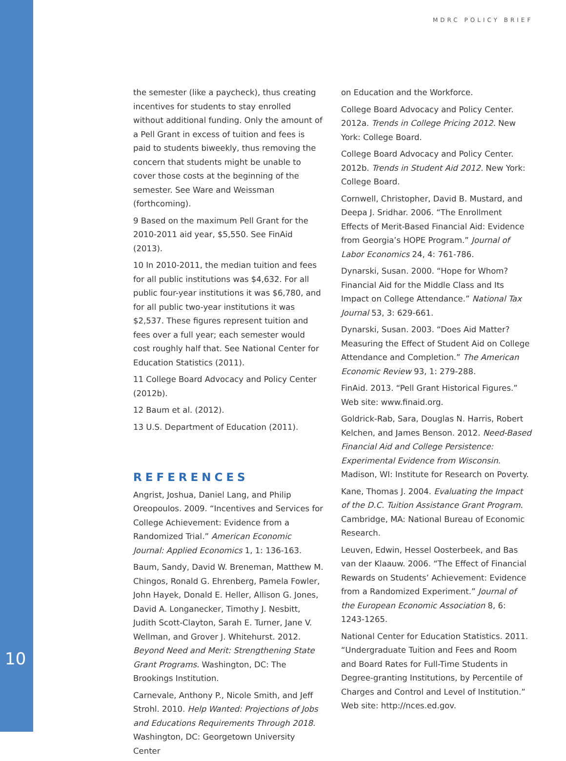MDRC POLICY BRIEF
the semester (like a paycheck), thus creating incentives for students to stay enrolled without additional funding. Only the amount of a Pell Grant in excess of tuition and fees is paid to students biweekly, thus removing the concern that students might be unable to cover those costs at the beginning of the semester. See Ware and Weissman (forthcoming).
9 Based on the maximum Pell Grant for the 2010-2011 aid year, $5,550. See FinAid (2013).
10 In 2010-2011, the median tuition and fees for all public institutions was $4,632. For all public four-year institutions it was $6,780, and for all public two-year institutions it was $2,537. These figures represent tuition and fees over a full year; each semester would cost roughly half that. See National Center for Education Statistics (2011).
11 College Board Advocacy and Policy Center (2012b).
12 Baum et al. (2012).
13 U.S. Department of Education (2011).
REFERENCES
Angrist, Joshua, Daniel Lang, and Philip Oreopoulos. 2009. “Incentives and Services for College Achievement: Evidence from a Randomized Trial.” American Economic Journal: Applied Economics 1, 1: 136-163.
Baum, Sandy, David W. Breneman, Matthew M. Chingos, Ronald G. Ehrenberg, Pamela Fowler, John Hayek, Donald E. Heller, Allison G. Jones, David A. Longanecker, Timothy J. Nesbitt, Judith Scott-Clayton, Sarah E. Turner, Jane V. Wellman, and Grover J. Whitehurst. 2012. Beyond Need and Merit: Strengthening State Grant Programs. Washington, DC: The Brookings Institution.
Carnevale, Anthony P., Nicole Smith, and Jeff Strohl. 2010. Help Wanted: Projections of Jobs and Educations Requirements Through 2018. Washington, DC: Georgetown University Center
on Education and the Workforce.
College Board Advocacy and Policy Center. 2012a. Trends in College Pricing 2012. New York: College Board.
College Board Advocacy and Policy Center. 2012b. Trends in Student Aid 2012. New York: College Board.
Cornwell, Christopher, David B. Mustard, and Deepa J. Sridhar. 2006. “The Enrollment Effects of Merit-Based Financial Aid: Evidence from Georgia’s HOPE Program.” Journal of Labor Economics 24, 4: 761-786.
Dynarski, Susan. 2000. “Hope for Whom? Financial Aid for the Middle Class and Its Impact on College Attendance.” National Tax Journal 53, 3: 629-661.
Dynarski, Susan. 2003. “Does Aid Matter? Measuring the Effect of Student Aid on College Attendance and Completion.” The American Economic Review 93, 1: 279-288.
FinAid. 2013. “Pell Grant Historical Figures.” Web site: www.finaid.org.
Goldrick-Rab, Sara, Douglas N. Harris, Robert Kelchen, and James Benson. 2012. Need-Based Financial Aid and College Persistence: Experimental Evidence from Wisconsin. Madison, WI: Institute for Research on Poverty.
Kane, Thomas J. 2004. Evaluating the Impact of the D.C. Tuition Assistance Grant Program. Cambridge, MA: National Bureau of Economic Research.
Leuven, Edwin, Hessel Oosterbeek, and Bas van der Klaauw. 2006. “The Effect of Financial Rewards on Students’ Achievement: Evidence from a Randomized Experiment.” Journal of the European Economic Association 8, 6: 1243-1265.
National Center for Education Statistics. 2011. “Undergraduate Tuition and Fees and Room and Board Rates for Full-Time Students in Degree-granting Institutions, by Percentile of Charges and Control and Level of Institution.” Web site: http://nces.ed.gov.
10